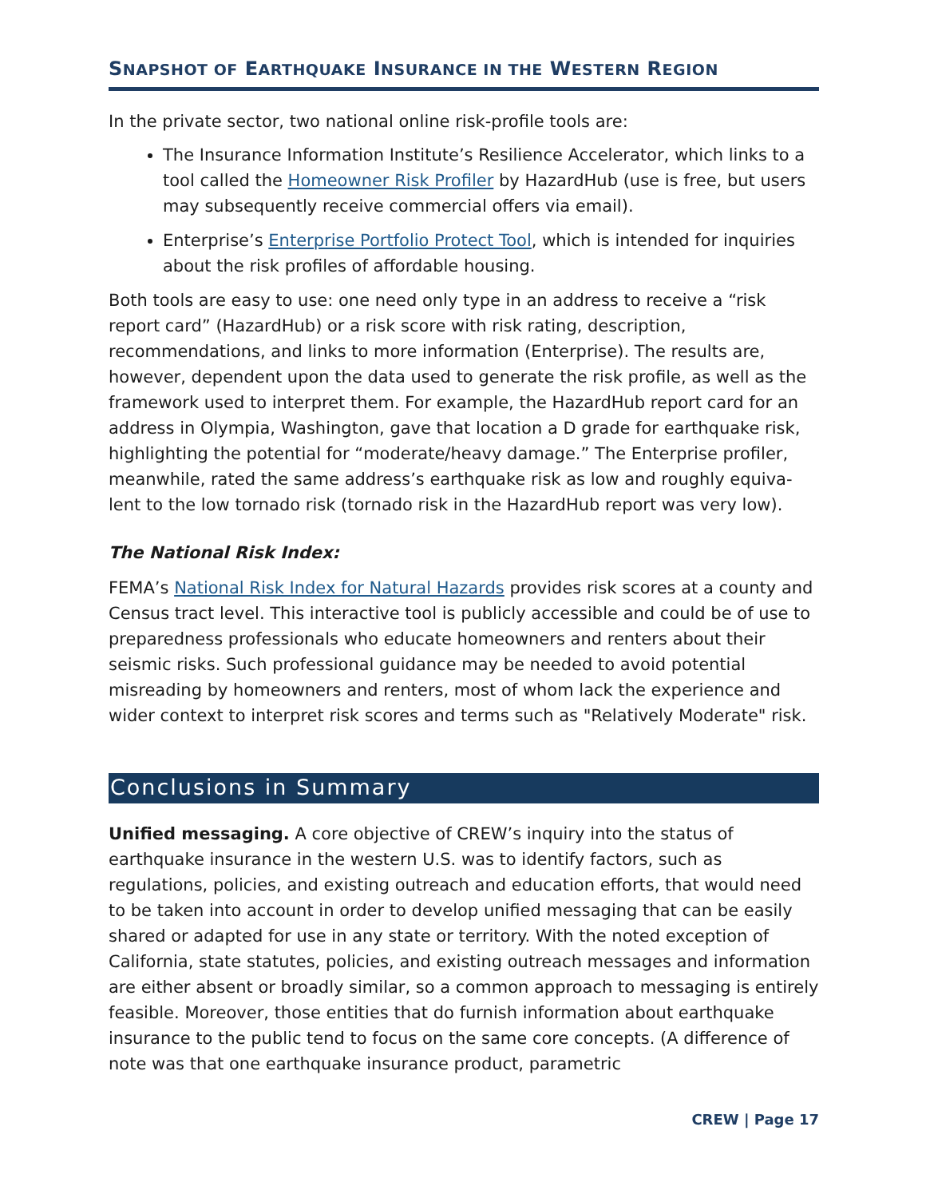SNAPSHOT OF EARTHQUAKE INSURANCE IN THE WESTERN REGION
In the private sector, two national online risk-profile tools are:
The Insurance Information Institute’s Resilience Accelerator, which links to a tool called the Homeowner Risk Profiler by HazardHub (use is free, but users may subsequently receive commercial offers via email).
Enterprise’s Enterprise Portfolio Protect Tool, which is intended for inquiries about the risk profiles of affordable housing.
Both tools are easy to use: one need only type in an address to receive a “risk report card” (HazardHub) or a risk score with risk rating, description, recommendations, and links to more information (Enterprise). The results are, however, dependent upon the data used to generate the risk profile, as well as the framework used to interpret them. For example, the HazardHub report card for an address in Olympia, Washington, gave that location a D grade for earthquake risk, highlighting the potential for “moderate/heavy damage.” The Enterprise profiler, meanwhile, rated the same address’s earthquake risk as low and roughly equiva-lent to the low tornado risk (tornado risk in the HazardHub report was very low).
The National Risk Index:
FEMA’s National Risk Index for Natural Hazards provides risk scores at a county and Census tract level. This interactive tool is publicly accessible and could be of use to preparedness professionals who educate homeowners and renters about their seismic risks. Such professional guidance may be needed to avoid potential misreading by homeowners and renters, most of whom lack the experience and wider context to interpret risk scores and terms such as "Relatively Moderate" risk.
Conclusions in Summary
Unified messaging. A core objective of CREW’s inquiry into the status of earthquake insurance in the western U.S. was to identify factors, such as regulations, policies, and existing outreach and education efforts, that would need to be taken into account in order to develop unified messaging that can be easily shared or adapted for use in any state or territory. With the noted exception of California, state statutes, policies, and existing outreach messages and information are either absent or broadly similar, so a common approach to messaging is entirely feasible. Moreover, those entities that do furnish information about earthquake insurance to the public tend to focus on the same core concepts. (A difference of note was that one earthquake insurance product, parametric
CREW | Page 17